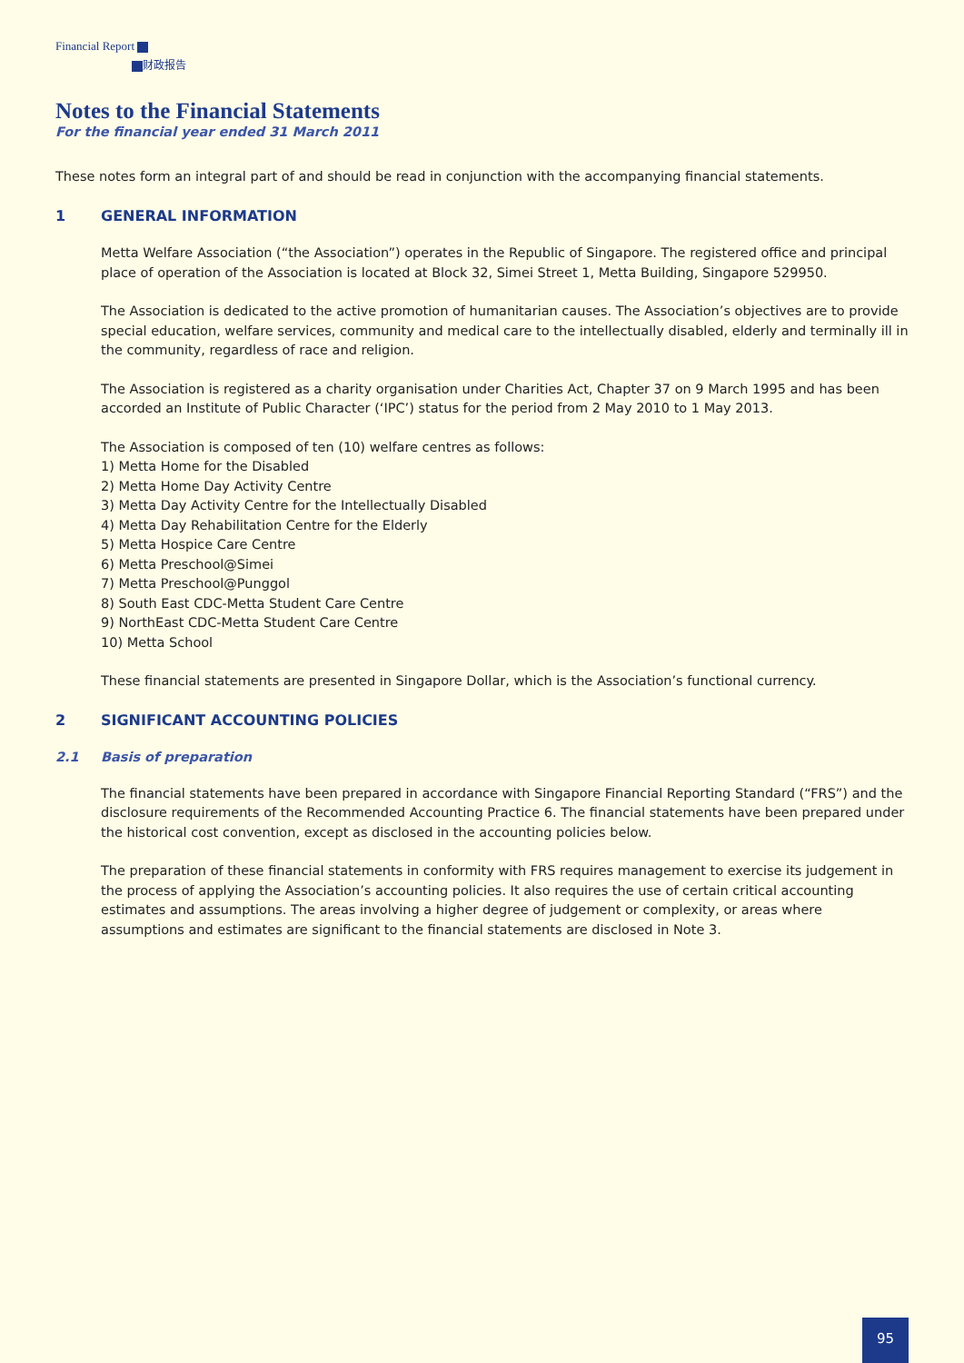Financial Report
财政报告
Notes to the Financial Statements
For the financial year ended 31 March 2011
These notes form an integral part of and should be read in conjunction with the accompanying financial statements.
1 GENERAL INFORMATION
Metta Welfare Association (“the Association”) operates in the Republic of Singapore. The registered office and principal place of operation of the Association is located at Block 32, Simei Street 1, Metta Building, Singapore 529950.
The Association is dedicated to the active promotion of humanitarian causes. The Association’s objectives are to provide special education, welfare services, community and medical care to the intellectually disabled, elderly and terminally ill in the community, regardless of race and religion.
The Association is registered as a charity organisation under Charities Act, Chapter 37 on 9 March 1995 and has been accorded an Institute of Public Character (‘IPC’) status for the period from 2 May 2010 to 1 May 2013.
The Association is composed of ten (10) welfare centres as follows:
1) Metta Home for the Disabled
2) Metta Home Day Activity Centre
3) Metta Day Activity Centre for the Intellectually Disabled
4) Metta Day Rehabilitation Centre for the Elderly
5) Metta Hospice Care Centre
6) Metta Preschool@Simei
7) Metta Preschool@Punggol
8) South East CDC-Metta Student Care Centre
9) NorthEast CDC-Metta Student Care Centre
10) Metta School
These financial statements are presented in Singapore Dollar, which is the Association’s functional currency.
2 SIGNIFICANT ACCOUNTING POLICIES
2.1 Basis of preparation
The financial statements have been prepared in accordance with Singapore Financial Reporting Standard (“FRS”) and the disclosure requirements of the Recommended Accounting Practice 6. The financial statements have been prepared under the historical cost convention, except as disclosed in the accounting policies below.
The preparation of these financial statements in conformity with FRS requires management to exercise its judgement in the process of applying the Association’s accounting policies. It also requires the use of certain critical accounting estimates and assumptions. The areas involving a higher degree of judgement or complexity, or areas where assumptions and estimates are significant to the financial statements are disclosed in Note 3.
95